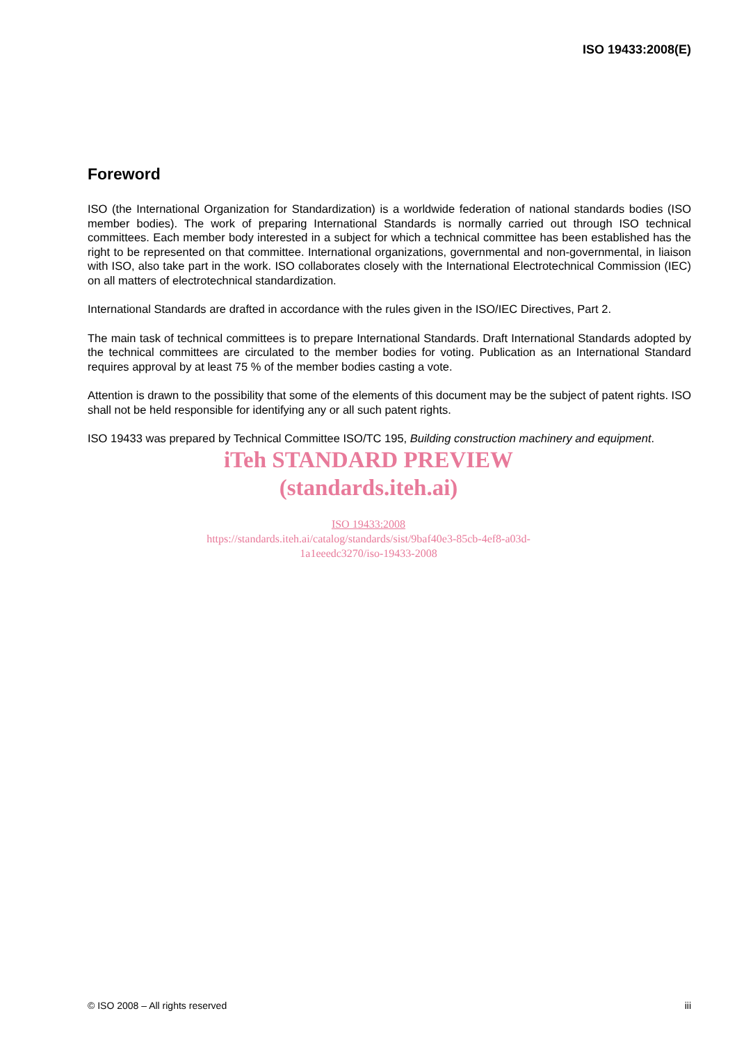ISO 19433:2008(E)
Foreword
ISO (the International Organization for Standardization) is a worldwide federation of national standards bodies (ISO member bodies). The work of preparing International Standards is normally carried out through ISO technical committees. Each member body interested in a subject for which a technical committee has been established has the right to be represented on that committee. International organizations, governmental and non-governmental, in liaison with ISO, also take part in the work. ISO collaborates closely with the International Electrotechnical Commission (IEC) on all matters of electrotechnical standardization.
International Standards are drafted in accordance with the rules given in the ISO/IEC Directives, Part 2.
The main task of technical committees is to prepare International Standards. Draft International Standards adopted by the technical committees are circulated to the member bodies for voting. Publication as an International Standard requires approval by at least 75 % of the member bodies casting a vote.
Attention is drawn to the possibility that some of the elements of this document may be the subject of patent rights. ISO shall not be held responsible for identifying any or all such patent rights.
ISO 19433 was prepared by Technical Committee ISO/TC 195, Building construction machinery and equipment.
iTeh STANDARD PREVIEW
(standards.iteh.ai)
ISO 19433:2008
https://standards.iteh.ai/catalog/standards/sist/9baf40e3-85cb-4ef8-a03d-
1a1eeedc3270/iso-19433-2008
© ISO 2008 – All rights reserved iii